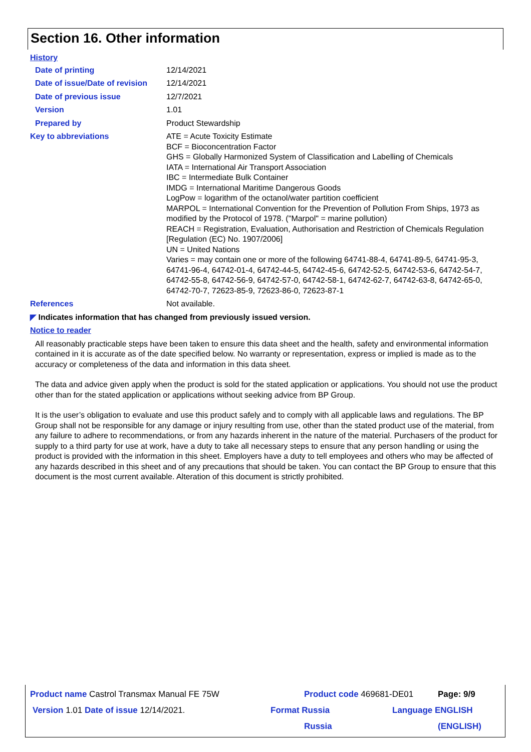Section 16. Other information
History
Date of printing 12/14/2021
Date of issue/Date of revision
12/14/2021
Date of previous issue 12/7/2021
Version 1.01
Prepared by Product Stewardship
Key to abbreviations ATE = Acute Toxicity Estimate
BCF = Bioconcentration Factor
GHS = Globally Harmonized System of Classification and Labelling of Chemicals
IATA = International Air Transport Association
IBC = Intermediate Bulk Container
IMDG = International Maritime Dangerous Goods
LogPow = logarithm of the octanol/water partition coefficient
MARPOL = International Convention for the Prevention of Pollution From Ships, 1973 as modified by the Protocol of 1978. ("Marpol" = marine pollution)
REACH = Registration, Evaluation, Authorisation and Restriction of Chemicals Regulation [Regulation (EC) No. 1907/2006]
UN = United Nations
Varies = may contain one or more of the following 64741-88-4, 64741-89-5, 64741-95-3, 64741-96-4, 64742-01-4, 64742-44-5, 64742-45-6, 64742-52-5, 64742-53-6, 64742-54-7, 64742-55-8, 64742-56-9, 64742-57-0, 64742-58-1, 64742-62-7, 64742-63-8, 64742-65-0, 64742-70-7, 72623-85-9, 72623-86-0, 72623-87-1
References Not available.
◤ Indicates information that has changed from previously issued version.
Notice to reader
All reasonably practicable steps have been taken to ensure this data sheet and the health, safety and environmental information contained in it is accurate as of the date specified below. No warranty or representation, express or implied is made as to the accuracy or completeness of the data and information in this data sheet.
The data and advice given apply when the product is sold for the stated application or applications. You should not use the product other than for the stated application or applications without seeking advice from BP Group.
It is the user’s obligation to evaluate and use this product safely and to comply with all applicable laws and regulations. The BP Group shall not be responsible for any damage or injury resulting from use, other than the stated product use of the material, from any failure to adhere to recommendations, or from any hazards inherent in the nature of the material. Purchasers of the product for supply to a third party for use at work, have a duty to take all necessary steps to ensure that any person handling or using the product is provided with the information in this sheet. Employers have a duty to tell employees and others who may be affected of any hazards described in this sheet and of any precautions that should be taken. You can contact the BP Group to ensure that this document is the most current available. Alteration of this document is strictly prohibited.
Product name Castrol Transmax Manual FE 75W Product code 469681-DE01 Page: 9/9
Version 1.01 Date of issue 12/14/2021. Format Russia
Russia
Language ENGLISH
(ENGLISH)